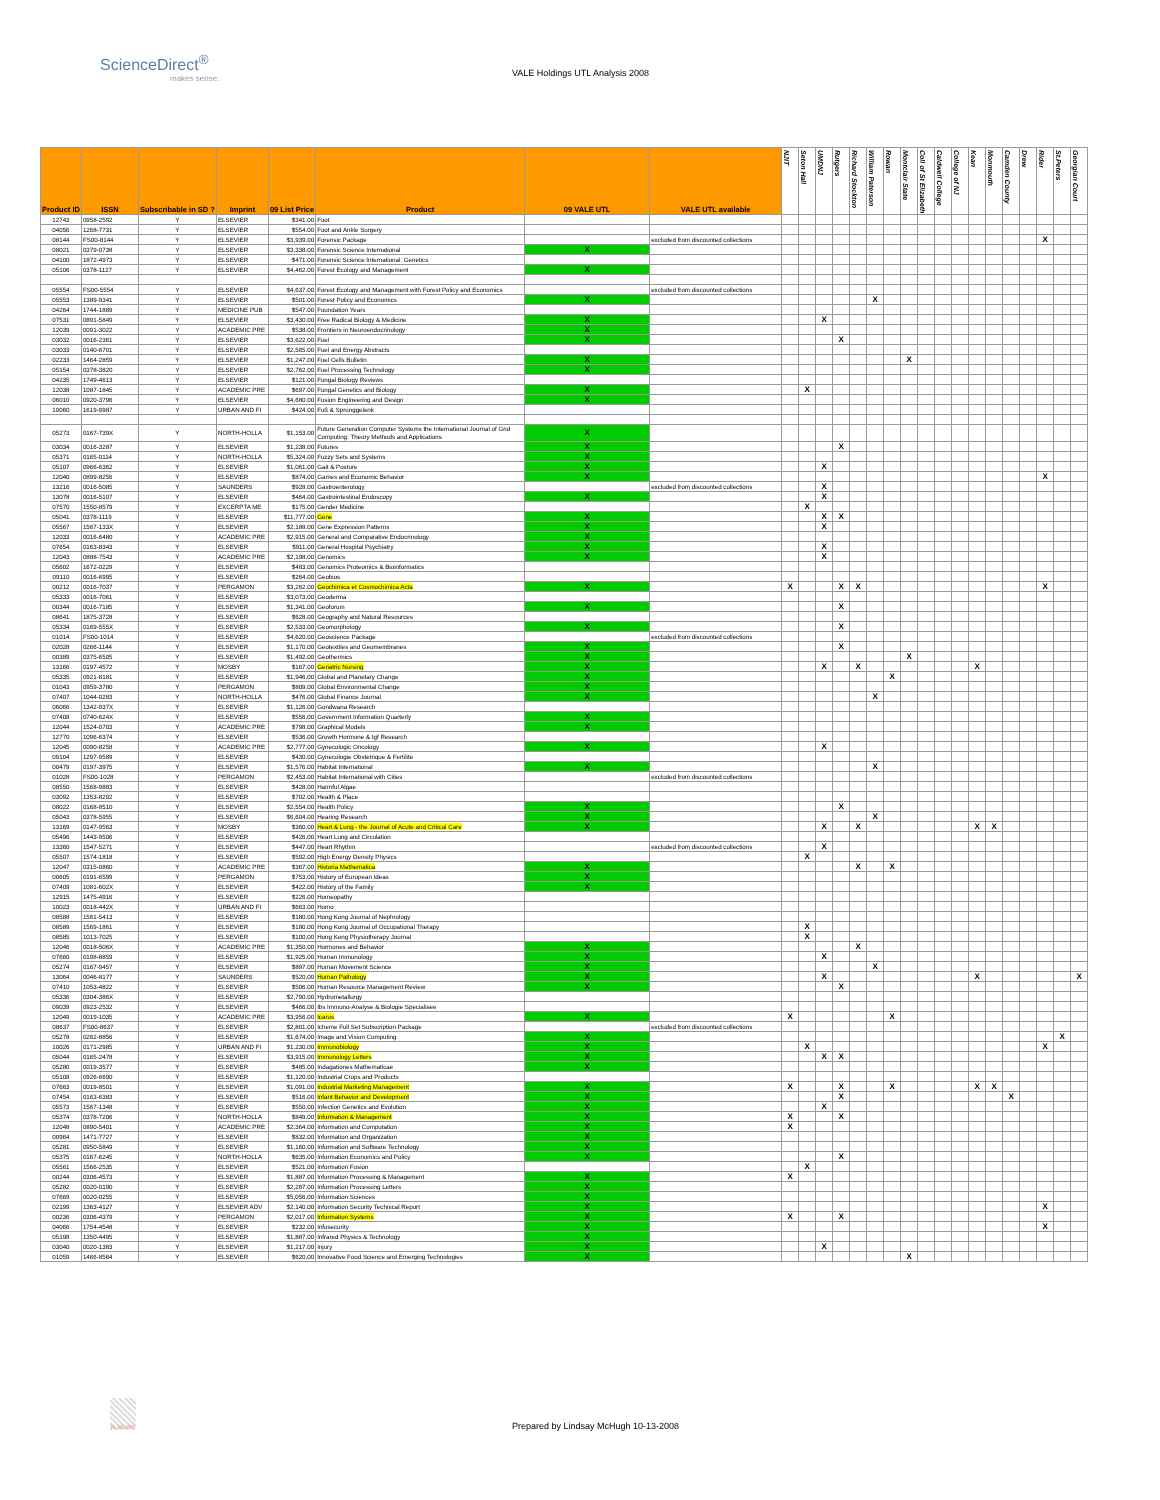ScienceDirect<sup>®</sup>
makes sense.
VALE Holdings UTL Analysis 2008
| Product ID | ISSN | Subscribable in SD ? | Imprint | 09 List Price | Product | 09 VALE UTL | VALE UTL available | NJIT | Seton Hall | UMDNJ | Rutgers | Richard Stockton | William Paterson | Rowan | Montclair State | Coll of St Elizabeth | Caldwell College | College of NJ | Kean | Monmouth | Camden County | Drew | Rider | St.Peters | Georgian Court |
| --- | --- | --- | --- | --- | --- | --- | --- | --- | --- | --- | --- | --- | --- | --- | --- | --- | --- | --- | --- | --- | --- | --- | --- | --- | --- |
| 12743 | 0958-2592 | Y | ELSEVIER | $341.00 | Foot | | | | | | | | | | | | | | | | | | | | |
| 04056 | 1268-7731 | Y | ELSEVIER | $554.00 | Foot and Ankle Surgery | | | | | | | | | | | | | | | | | | | | |
| 08144 | FS00-8144 | Y | ELSEVIER | $3,939.00 | Forensic Package | | excluded from discounted collections | | | | | | | | | | | | | | | | X | | |
| 08021 | 0379-0738 | Y | ELSEVIER | $3,338.00 | Forensic Science International | X | | | | | | | | | | | | | | | | | | | |
| 04100 | 1872-4973 | Y | ELSEVIER | $471.00 | Forensic Science International: Genetics | | | | | | | | | | | | | | | | | | | | |
| 05106 | 0378-1127 | Y | ELSEVIER | $4,462.00 | Forest Ecology and Management | X | | | | | | | | | | | | | | | | | | | |
| 05554 | FS00-5554 | Y | ELSEVIER | $4,637.00 | Forest Ecology and Management with Forest Policy and Economics | | excluded from discounted collections | | | | | | | | | | | | | | | | | | |
| 05553 | 1389-9341 | Y | ELSEVIER | $501.00 | Forest Policy and Economics | X | | | | | | | X | | | | | | | | | | | | |
| 04264 | 1744-1889 | Y | MEDICINE PUB | $547.00 | Foundation Years | | | | | | | | | | | | | | | | | | | | |
| 07531 | 0891-5849 | Y | ELSEVIER | $3,430.00 | Free Radical Biology & Medicine | X | | | | X | | | | | | | | | | | | | | | |
| 12039 | 0091-3022 | Y | ACADEMIC PRE | $538.00 | Frontiers in Neuroendocrinology | X | | | | | | | | | | | | | | | | | | | |
| 03032 | 0016-2361 | Y | ELSEVIER | $3,622.00 | Fuel | X | | | | | X | | | | | | | | | | | | | | |
| 03033 | 0140-6701 | Y | ELSEVIER | $2,565.00 | Fuel and Energy Abstracts | | | | | | | | | | | | | | | | | | | | |
| 02233 | 1464-2859 | Y | ELSEVIER | $1,247.00 | Fuel Cells Bulletin | X | | | | | | | | | X | | | | | | | | | | |
| 05154 | 0378-3820 | Y | ELSEVIER | $2,762.00 | Fuel Processing Technology | X | | | | | | | | | | | | | | | | | | | |
| 04235 | 1749-4613 | Y | ELSEVIER | $121.00 | Fungal Biology Reviews | | | | | | | | | | | | | | | | | | | | |
| 12038 | 1087-1845 | Y | ACADEMIC PRE | $697.00 | Fungal Genetics and Biology | X | | | X | | | | | | | | | | | | | | | | |
| 06010 | 0920-3796 | Y | ELSEVIER | $4,680.00 | Fusion Engineering and Design | X | | | | | | | | | | | | | | | | | | | |
| 10060 | 1619-9987 | Y | URBAN AND FI | $424.00 | Fuß & Sprunggelenk | | | | | | | | | | | | | | | | | | | | |
| 05273 | 0167-739X | Y | NORTH-HOLLA | $1,153.00 | Future Generation Computer Systems the International Journal of Grid Computing: Theory Methods and Applications | X | | | | | | | | | | | | | | | | | | | |
| 03034 | 0016-3287 | Y | ELSEVIER | $1,238.00 | Futures | X | | | | | X | | | | | | | | | | | | | | |
| 05371 | 0165-0114 | Y | NORTH-HOLLA | $5,324.00 | Fuzzy Sets and Systems | X | | | | | | | | | | | | | | | | | | | |
| 05107 | 0966-6362 | Y | ELSEVIER | $1,061.00 | Gait & Posture | X | | | | X | | | | | | | | | | | | | | | |
| 12040 | 0899-8256 | Y | ELSEVIER | $874.00 | Games and Economic Behavior | X | | | | | | | | | | | | | | | | | X | | |
| 13216 | 0016-5085 | Y | SAUNDERS | $928.00 | Gastroenterology | | excluded from discounted collections | | | X | | | | | | | | | | | | | | | |
| 13078 | 0016-5107 | Y | ELSEVIER | $464.00 | Gastrointestinal Endoscopy | X | | | | X | | | | | | | | | | | | | | | |
| 07570 | 1550-8579 | Y | EXCERPTA ME | $175.00 | Gender Medicine | | | | X | | | | | | | | | | | | | | | | |
| 05041 | 0378-1119 | Y | ELSEVIER | $11,777.00 | Gene | X | | | | X | X | | | | | | | | | | | | | | |
| 05567 | 1567-133X | Y | ELSEVIER | $2,188.00 | Gene Expression Patterns | X | | | | X | | | | | | | | | | | | | | | |
| 12033 | 0016-6480 | Y | ACADEMIC PRE | $2,915.00 | General and Comparative Endocrinology | X | | | | | | | | | | | | | | | | | | | |
| 07654 | 0163-8343 | Y | ELSEVIER | $911.00 | General Hospital Psychiatry | X | | | | X | | | | | | | | | | | | | | | |
| 12043 | 0888-7543 | Y | ACADEMIC PRE | $2,198.00 | Genomics | X | | | | X | | | | | | | | | | | | | | | |
| 05602 | 1672-0229 | Y | ELSEVIER | $483.00 | Genomics Proteomics & Bioinformatics | | | | | | | | | | | | | | | | | | | | |
| 09110 | 0016-6995 | Y | ELSEVIER | $264.00 | Geobios | | | | | | | | | | | | | | | | | | | | |
| 00212 | 0016-7037 | Y | PERGAMON | $3,262.00 | Geochimica et Cosmochimica Acta | X | | X | | | X | X | | | | | | | | | | | X | | |
| 05333 | 0016-7061 | Y | ELSEVIER | $3,073.00 | Geoderma | | | | | | | | | | | | | | | | | | | | |
| 00344 | 0016-7185 | Y | ELSEVIER | $1,341.00 | Geoforum | X | | | | | X | | | | | | | | | | | | | | |
| 08641 | 1875-3728 | Y | ELSEVIER | $628.00 | Geography and Natural Resources | | | | | | | | | | | | | | | | | | | | |
| 05334 | 0169-555X | Y | ELSEVIER | $2,533.00 | Geomorphology | X | | | | | X | | | | | | | | | | | | | | |
| 01014 | FS00-1014 | Y | ELSEVIER | $4,620.00 | Geoscience Package | | excluded from discounted collections | | | | | | | | | | | | | | | | | | |
| 02028 | 0266-1144 | Y | ELSEVIER | $1,170.00 | Geotextiles and Geomembranes | X | | | | | X | | | | | | | | | | | | | | |
| 00389 | 0375-6505 | Y | ELSEVIER | $1,492.00 | Geothermics | X | | | | | | | | | X | | | | | | | | | | |
| 13166 | 0197-4572 | Y | MOSBY | $167.00 | Geriatric Nursing | X | | | | X | | X | | | | | | | X | | | | | | |
| 05335 | 0921-8181 | Y | ELSEVIER | $1,946.00 | Global and Planetary Change | X | | | | | | | | X | | | | | | | | | | | |
| 01043 | 0959-3780 | Y | PERGAMON | $809.00 | Global Environmental Change | X | | | | | | | | | | | | | | | | | | | |
| 07407 | 1044-0283 | Y | NORTH-HOLLA | $476.00 | Global Finance Journal | X | | | | | | | X | | | | | | | | | | | | |
| 06066 | 1342-937X | Y | ELSEVIER | $1,126.00 | Gondwana Research | | | | | | | | | | | | | | | | | | | | |
| 07408 | 0740-624X | Y | ELSEVIER | $556.00 | Government Information Quarterly | X | | | | | | | | | | | | | | | | | | | |
| 12044 | 1524-0703 | Y | ACADEMIC PRE | $798.00 | Graphical Models | X | | | | | | | | | | | | | | | | | | | |
| 12770 | 1096-6374 | Y | ELSEVIER | $536.00 | Growth Hormone & Igf Research | | | | | | | | | | | | | | | | | | | | |
| 12045 | 0090-8258 | Y | ACADEMIC PRE | $2,777.00 | Gynecologic Oncology | X | | | | X | | | | | | | | | | | | | | | |
| 09104 | 1297-9589 | Y | ELSEVIER | $430.00 | Gynecologie Obstetrique & Fertilite | | | | | | | | | | | | | | | | | | | | |
| 00479 | 0197-3975 | Y | ELSEVIER | $1,576.00 | Habitat International | X | | | | | | | X | | | | | | | | | | | | |
| 01028 | FS00-1028 | Y | PERGAMON | $2,453.00 | Habitat International with Cities | | excluded from discounted collections | | | | | | | | | | | | | | | | | | |
| 08550 | 1568-9883 | Y | ELSEVIER | $428.00 | Harmful Algae | | | | | | | | | | | | | | | | | | | | |
| 03092 | 1353-8292 | Y | ELSEVIER | $702.00 | Health & Place | | | | | | | | | | | | | | | | | | | | |
| 08022 | 0168-8510 | Y | ELSEVIER | $2,554.00 | Health Policy | X | | | | | X | | | | | | | | | | | | | | |
| 05043 | 0378-5955 | Y | ELSEVIER | $6,604.00 | Hearing Research | X | | | | | | | X | | | | | | | | | | | | |
| 13169 | 0147-9563 | Y | MOSBY | $360.00 | Heart & Lung - the Journal of Acute and Critical Care | X | | | | X | | X | | | | | | | X | X | | | | | |
| 05496 | 1443-9506 | Y | ELSEVIER | $426.00 | Heart Lung and Circulation | | | | | | | | | | | | | | | | | | | | |
| 13360 | 1547-5271 | Y | ELSEVIER | $447.00 | Heart Rhythm | | excluded from discounted collections | | | X | | | | | | | | | | | | | | | |
| 05507 | 1574-1818 | Y | ELSEVIER | $592.00 | High Energy Density Physics | | | | X | | | | | | | | | | | | | | | | |
| 12047 | 0315-0860 | Y | ACADEMIC PRE | $367.00 | Historia Mathematica | X | | | | | | X | | X | | | | | | | | | | | |
| 00605 | 0191-6599 | Y | PERGAMON | $753.00 | History of European Ideas | X | | | | | | | | | | | | | | | | | | | |
| 07409 | 1081-602X | Y | ELSEVIER | $422.00 | History of the Family | X | | | | | | | | | | | | | | | | | | | |
| 12915 | 1475-4916 | Y | ELSEVIER | $226.00 | Homeopathy | | | | | | | | | | | | | | | | | | | | |
| 10023 | 0018-442X | Y | URBAN AND FI | $663.00 | Homo | | | | | | | | | | | | | | | | | | | | |
| 08588 | 1561-5413 | Y | ELSEVIER | $180.00 | Hong Kong Journal of Nephrology | | | | | | | | | | | | | | | | | | | | |
| 08589 | 1569-1861 | Y | ELSEVIER | $180.00 | Hong Kong Journal of Occupational Therapy | | | | X | | | | | | | | | | | | | | | | |
| 08585 | 1013-7025 | Y | ELSEVIER | $100.00 | Hong Kong Physiotherapy Journal | | | | X | | | | | | | | | | | | | | | | |
| 12046 | 0018-506X | Y | ACADEMIC PRE | $1,350.00 | Hormones and Behavior | X | | | | | | X | | | | | | | | | | | | | |
| 07660 | 0198-8859 | Y | ELSEVIER | $1,925.00 | Human Immunology | X | | | | X | | | | | | | | | | | | | | | |
| 05274 | 0167-9457 | Y | ELSEVIER | $897.00 | Human Movement Science | X | | | | | | | X | | | | | | | | | | | | |
| 13064 | 0046-8177 | Y | SAUNDERS | $520.00 | Human Pathology | X | | | | X | | | | | | | | | X | | | | | | X |
| 07410 | 1053-4822 | Y | ELSEVIER | $506.00 | Human Resource Management Review | X | | | | | X | | | | | | | | | | | | | | |
| 05336 | 0304-386X | Y | ELSEVIER | $2,790.00 | Hydrometallurgy | | | | | | | | | | | | | | | | | | | | |
| 09039 | 0923-2532 | Y | ELSEVIER | $466.00 | Ibs Immuno-Analyse & Biologie Specialisee | | | | | | | | | | | | | | | | | | | | |
| 12049 | 0019-1035 | Y | ACADEMIC PRE | $3,956.00 | Icarus | X | | X | | | | | | X | | | | | | | | | | | |
| 08637 | FS00-8637 | Y | ELSEVIER | $2,801.00 | Icheme Full Set Subscription Package | | excluded from discounted collections | | | | | | | | | | | | | | | | | | |
| 05278 | 0262-8856 | Y | ELSEVIER | $1,674.00 | Image and Vision Computing | X | | | | | | | | | | | | | | | | | | X | |
| 10026 | 0171-2985 | Y | URBAN AND FI | $1,230.00 | Immunobiology | X | | | X | | | | | | | | | | | | | | X | | |
| 05044 | 0165-2478 | Y | ELSEVIER | $3,915.00 | Immunology Letters | X | | | | X | X | | | | | | | | | | | | | | |
| 05280 | 0019-3577 | Y | ELSEVIER | $485.00 | Indagationes Mathematicae | X | | | | | | | | | | | | | | | | | | | |
| 05108 | 0926-6690 | Y | ELSEVIER | $1,120.00 | Industrial Crops and Products | | | | | | | | | | | | | | | | | | | | |
| 07663 | 0019-8501 | Y | ELSEVIER | $1,091.00 | Industrial Marketing Management | X | | X | | | X | | | X | | | | | X | X | | | | | |
| 07454 | 0163-6383 | Y | ELSEVIER | $516.00 | Infant Behavior and Development | X | | | | | X | | | | | | | | | | X | | | | |
| 05573 | 1567-1348 | Y | ELSEVIER | $550.00 | Infection Genetics and Evolution | X | | | | X | | | | | | | | | | | | | | | |
| 05374 | 0378-7206 | Y | NORTH-HOLLA | $849.00 | Information & Management | X | | X | | | X | | | | | | | | | | | | | | |
| 12048 | 0890-5401 | Y | ACADEMIC PRE | $2,364.00 | Information and Computation | X | | X | | | | | | | | | | | | | | | | | |
| 00964 | 1471-7727 | Y | ELSEVIER | $832.00 | Information and Organization | X | | | | | | | | | | | | | | | | | | | |
| 05281 | 0950-5849 | Y | ELSEVIER | $1,160.00 | Information and Software Technology | X | | | | | | | | | | | | | | | | | | | |
| 05375 | 0167-6245 | Y | NORTH-HOLLA | $635.00 | Information Economics and Policy | X | | | | | X | | | | | | | | | | | | | | |
| 05561 | 1566-2535 | Y | ELSEVIER | $521.00 | Information Fusion | | | | X | | | | | | | | | | | | | | | | |
| 00244 | 0306-4573 | Y | ELSEVIER | $1,887.00 | Information Processing & Management | X | | X | | | | | | | | | | | | | | | | | |
| 05282 | 0020-0190 | Y | ELSEVIER | $2,267.00 | Information Processing Letters | X | | | | | | | | | | | | | | | | | | | |
| 07669 | 0020-0255 | Y | ELSEVIER | $5,056.00 | Information Sciences | X | | | | | | | | | | | | | | | | | | | |
| 02199 | 1363-4127 | Y | ELSEVIER ADV | $2,140.00 | Information Security Technical Report | X | | | | | | | | | | | | | | | | | X | | |
| 00236 | 0306-4379 | Y | PERGAMON | $2,017.00 | Information Systems | X | | X | | | X | | | | | | | | | | | | | | |
| 04066 | 1754-4548 | Y | ELSEVIER | $232.00 | Infosecurity | X | | | | | | | | | | | | | | | | | X | | |
| 05198 | 1350-4495 | Y | ELSEVIER | $1,887.00 | Infrared Physics & Technology | X | | | | | | | | | | | | | | | | | | | |
| 03040 | 0020-1383 | Y | ELSEVIER | $1,217.00 | Injury | X | | | | X | | | | | | | | | | | | | | | |
| 01059 | 1466-8564 | Y | ELSEVIER | $620.00 | Innovative Food Science and Emerging Technologies | X | | | | | | | | | X | | | | | | | | | | |
ELSEVIER
Prepared by Lindsay McHugh 10-13-2008